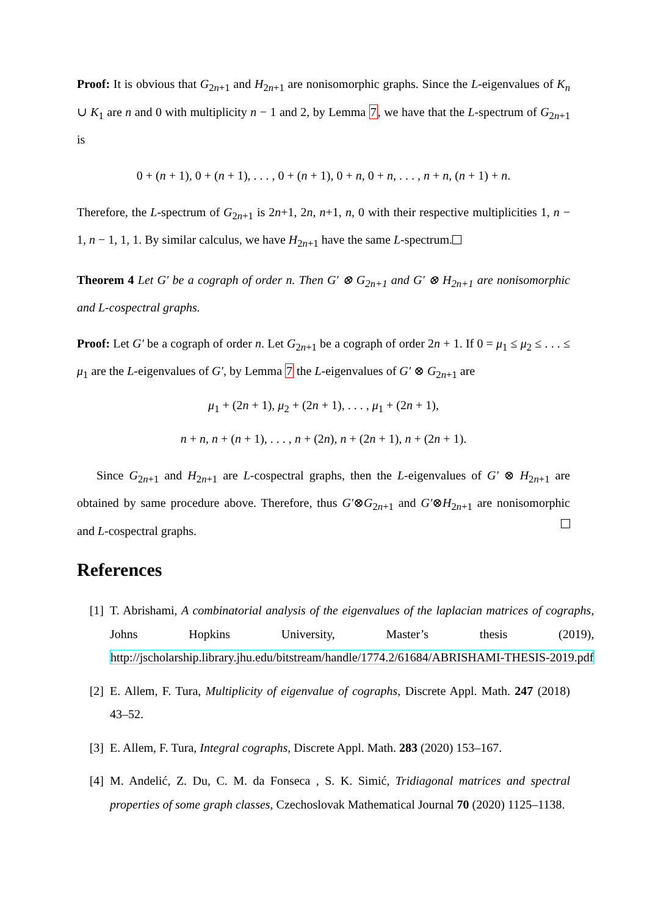Proof: It is obvious that G<sub>2n+1</sub> and H<sub>2n+1</sub> are nonisomorphic graphs. Since the L-eigenvalues of K<sub>n</sub> ∪ K<sub>1</sub> are n and 0 with multiplicity n − 1 and 2, by Lemma 7, we have that the L-spectrum of G<sub>2n+1</sub> is
0 + (n + 1), 0 + (n + 1), . . . , 0 + (n + 1), 0 + n, 0 + n, . . . , n + n, (n + 1) + n.
Therefore, the L-spectrum of G<sub>2n+1</sub> is 2n+1, 2n, n+1, n, 0 with their respective multiplicities 1, n − 1, n − 1, 1, 1. By similar calculus, we have H<sub>2n+1</sub> have the same L-spectrum.
Theorem 4 Let G′ be a cograph of order n. Then G′ ⊗ G<sub>2n+1</sub> and G′ ⊗ H<sub>2n+1</sub> are nonisomorphic and L-cospectral graphs.
Proof: Let G′ be a cograph of order n. Let G<sub>2n+1</sub> be a cograph of order 2n + 1. If 0 = μ<sub>1</sub> ≤ μ<sub>2</sub> ≤ . . . ≤ μ<sub>1</sub> are the L-eigenvalues of G′, by Lemma 7 the L-eigenvalues of G′ ⊗ G<sub>2n+1</sub> are
μ<sub>1</sub> + (2n + 1), μ<sub>2</sub> + (2n + 1), . . . , μ<sub>1</sub> + (2n + 1),
n + n, n + (n + 1), . . . , n + (2n), n + (2n + 1), n + (2n + 1).
Since G<sub>2n+1</sub> and H<sub>2n+1</sub> are L-cospectral graphs, then the L-eigenvalues of G′ ⊗ H<sub>2n+1</sub> are obtained by same procedure above. Therefore, thus G′⊗G<sub>2n+1</sub> and G′⊗H<sub>2n+1</sub> are nonisomorphic and L-cospectral graphs.
References
[1] T. Abrishami, A combinatorial analysis of the eigenvalues of the laplacian matrices of cographs, Johns Hopkins University, Master’s thesis (2019), http://jscholarship.library.jhu.edu/bitstream/handle/1774.2/61684/ABRISHAMI-THESIS-2019.pdf
[2] E. Allem, F. Tura, Multiplicity of eigenvalue of cographs, Discrete Appl. Math. 247 (2018) 43–52.
[3] E. Allem, F. Tura, Integral cographs, Discrete Appl. Math. 283 (2020) 153–167.
[4] M. Andelić, Z. Du, C. M. da Fonseca , S. K. Simić, Tridiagonal matrices and spectral properties of some graph classes, Czechoslovak Mathematical Journal 70 (2020) 1125–1138.